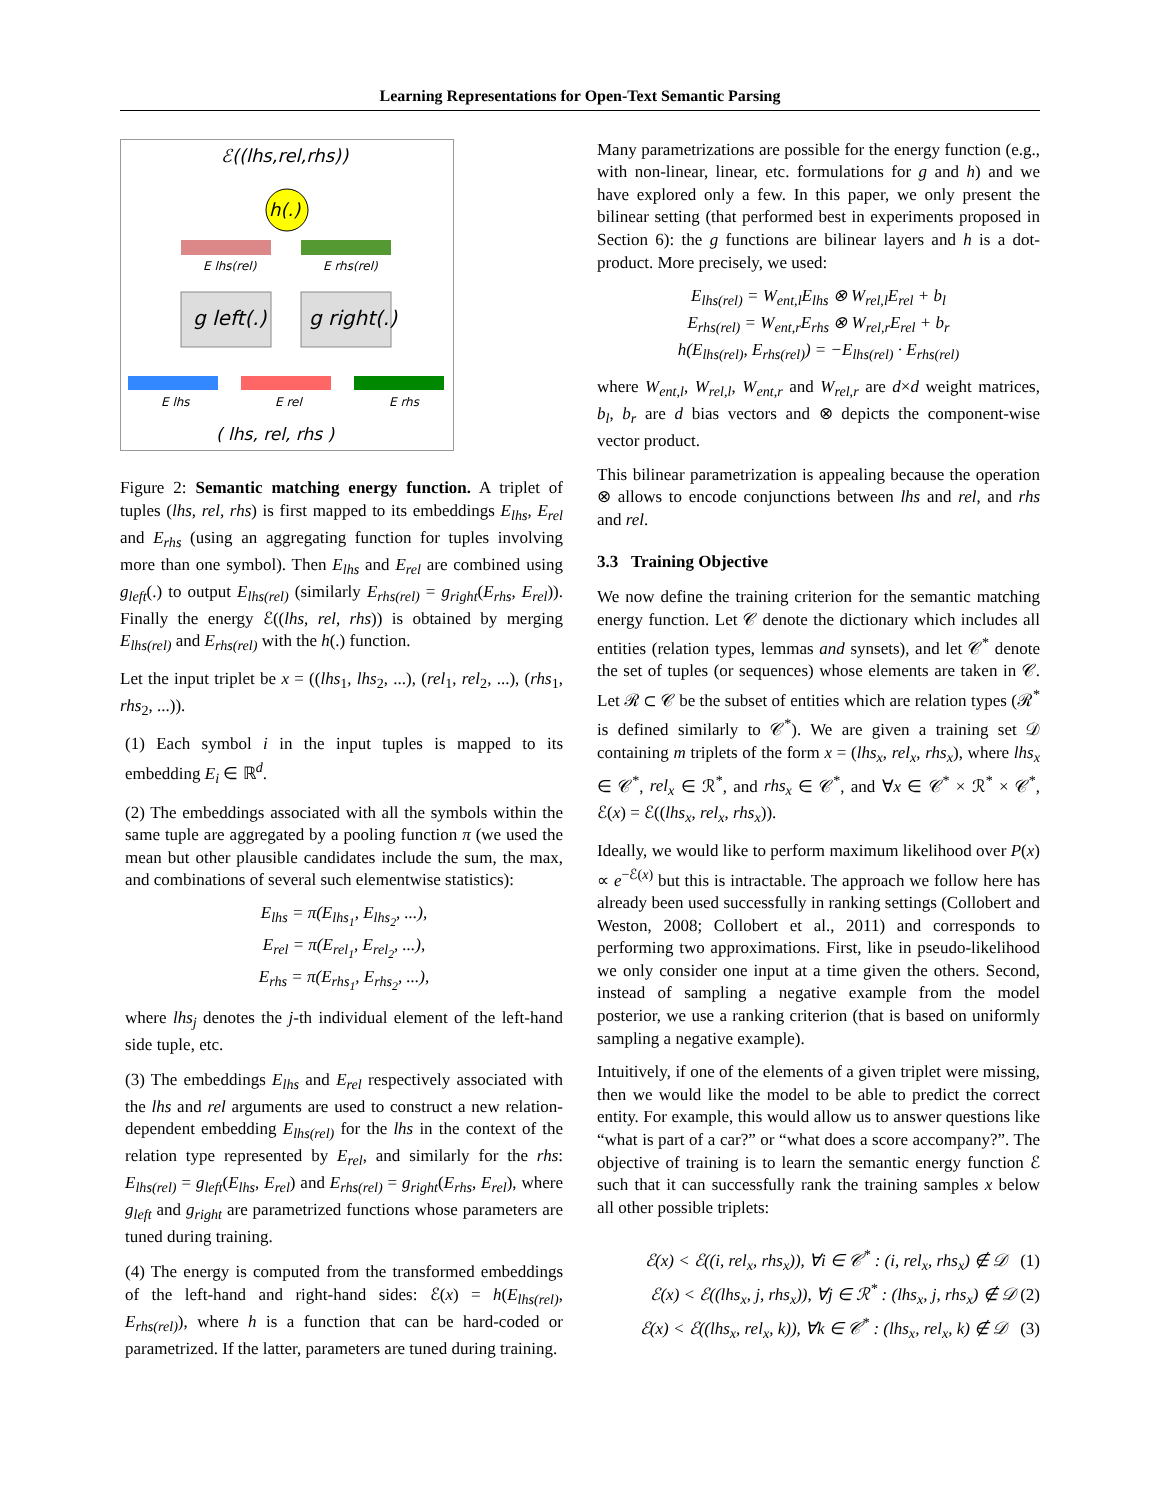Learning Representations for Open-Text Semantic Parsing
ℰ((lhs,rel,rhs))
h(.)
E lhs(rel)
E rhs(rel)
g left(.)
g right(.)
E lhs
E rel
E rhs
( lhs, rel, rhs )
Figure 2: Semantic matching energy function. A triplet of tuples (lhs, rel, rhs) is first mapped to its embeddings E<sub>lhs</sub>, E<sub>rel</sub> and E<sub>rhs</sub> (using an aggregating function for tuples involving more than one symbol). Then E<sub>lhs</sub> and E<sub>rel</sub> are combined using g<sub>left</sub>(.) to output E<sub>lhs(rel)</sub> (similarly E<sub>rhs(rel)</sub> = g<sub>right</sub>(E<sub>rhs</sub>, E<sub>rel</sub>)). Finally the energy ℰ((lhs, rel, rhs)) is obtained by merging E<sub>lhs(rel)</sub> and E<sub>rhs(rel)</sub> with the h(.) function.
Let the input triplet be x = ((lhs<sub>1</sub>, lhs<sub>2</sub>, ...), (rel<sub>1</sub>, rel<sub>2</sub>, ...), (rhs<sub>1</sub>, rhs<sub>2</sub>, ...)).
(1) Each symbol i in the input tuples is mapped to its embedding E<sub>i</sub> ∈ ℝ<sup>d</sup>.
(2) The embeddings associated with all the symbols within the same tuple are aggregated by a pooling function π (we used the mean but other plausible candidates include the sum, the max, and combinations of several such elementwise statistics):
E<sub>lhs</sub> = π(E<sub>lhs<sub>1</sub></sub>, E<sub>lhs<sub>2</sub></sub>, ...),
E<sub>rel</sub> = π(E<sub>rel<sub>1</sub></sub>, E<sub>rel<sub>2</sub></sub>, ...),
E<sub>rhs</sub> = π(E<sub>rhs<sub>1</sub></sub>, E<sub>rhs<sub>2</sub></sub>, ...),
where lhs<sub>j</sub> denotes the j-th individual element of the left-hand side tuple, etc.
(3) The embeddings E<sub>lhs</sub> and E<sub>rel</sub> respectively associated with the lhs and rel arguments are used to construct a new relation-dependent embedding E<sub>lhs(rel)</sub> for the lhs in the context of the relation type represented by E<sub>rel</sub>, and similarly for the rhs: E<sub>lhs(rel)</sub> = g<sub>left</sub>(E<sub>lhs</sub>, E<sub>rel</sub>) and E<sub>rhs(rel)</sub> = g<sub>right</sub>(E<sub>rhs</sub>, E<sub>rel</sub>), where g<sub>left</sub> and g<sub>right</sub> are parametrized functions whose parameters are tuned during training.
(4) The energy is computed from the transformed embeddings of the left-hand and right-hand sides: ℰ(x) = h(E<sub>lhs(rel)</sub>, E<sub>rhs(rel)</sub>), where h is a function that can be hard-coded or parametrized. If the latter, parameters are tuned during training.
Many parametrizations are possible for the energy function (e.g., with non-linear, linear, etc. formulations for g and h) and we have explored only a few. In this paper, we only present the bilinear setting (that performed best in experiments proposed in Section 6): the g functions are bilinear layers and h is a dot-product. More precisely, we used:
E<sub>lhs(rel)</sub> = W<sub>ent,l</sub>E<sub>lhs</sub> ⊗ W<sub>rel,l</sub>E<sub>rel</sub> + b<sub>l</sub>
E<sub>rhs(rel)</sub> = W<sub>ent,r</sub>E<sub>rhs</sub> ⊗ W<sub>rel,r</sub>E<sub>rel</sub> + b<sub>r</sub>
h(E<sub>lhs(rel)</sub>, E<sub>rhs(rel)</sub>) = −E<sub>lhs(rel)</sub> · E<sub>rhs(rel)</sub>
where W<sub>ent,l</sub>, W<sub>rel,l</sub>, W<sub>ent,r</sub> and W<sub>rel,r</sub> are d×d weight matrices, b<sub>l</sub>, b<sub>r</sub> are d bias vectors and ⊗ depicts the component-wise vector product.
This bilinear parametrization is appealing because the operation ⊗ allows to encode conjunctions between lhs and rel, and rhs and rel.
3.3 Training Objective
We now define the training criterion for the semantic matching energy function. Let 𝒞 denote the dictionary which includes all entities (relation types, lemmas and synsets), and let 𝒞<sup>*</sup> denote the set of tuples (or sequences) whose elements are taken in 𝒞. Let ℛ ⊂ 𝒞 be the subset of entities which are relation types (ℛ<sup>*</sup> is defined similarly to 𝒞<sup>*</sup>). We are given a training set 𝒟 containing m triplets of the form x = (lhs<sub>x</sub>, rel<sub>x</sub>, rhs<sub>x</sub>), where lhs<sub>x</sub> ∈ 𝒞<sup>*</sup>, rel<sub>x</sub> ∈ ℛ<sup>*</sup>, and rhs<sub>x</sub> ∈ 𝒞<sup>*</sup>, and ∀x ∈ 𝒞<sup>*</sup> × ℛ<sup>*</sup> × 𝒞<sup>*</sup>, ℰ(x) = ℰ((lhs<sub>x</sub>, rel<sub>x</sub>, rhs<sub>x</sub>)).
Ideally, we would like to perform maximum likelihood over P(x) ∝ e<sup>−ℰ(x)</sup> but this is intractable. The approach we follow here has already been used successfully in ranking settings (Collobert and Weston, 2008; Collobert et al., 2011) and corresponds to performing two approximations. First, like in pseudo-likelihood we only consider one input at a time given the others. Second, instead of sampling a negative example from the model posterior, we use a ranking criterion (that is based on uniformly sampling a negative example).
Intuitively, if one of the elements of a given triplet were missing, then we would like the model to be able to predict the correct entity. For example, this would allow us to answer questions like “what is part of a car?” or “what does a score accompany?”. The objective of training is to learn the semantic energy function ℰ such that it can successfully rank the training samples x below all other possible triplets:
ℰ(x) < ℰ((i, rel<sub>x</sub>, rhs<sub>x</sub>)), ∀i ∈ 𝒞<sup>*</sup> : (i, rel<sub>x</sub>, rhs<sub>x</sub>) ∉ 𝒟 (1)
ℰ(x) < ℰ((lhs<sub>x</sub>, j, rhs<sub>x</sub>)), ∀j ∈ ℛ<sup>*</sup> : (lhs<sub>x</sub>, j, rhs<sub>x</sub>) ∉ 𝒟 (2)
ℰ(x) < ℰ((lhs<sub>x</sub>, rel<sub>x</sub>, k)), ∀k ∈ 𝒞<sup>*</sup> : (lhs<sub>x</sub>, rel<sub>x</sub>, k) ∉ 𝒟 (3)